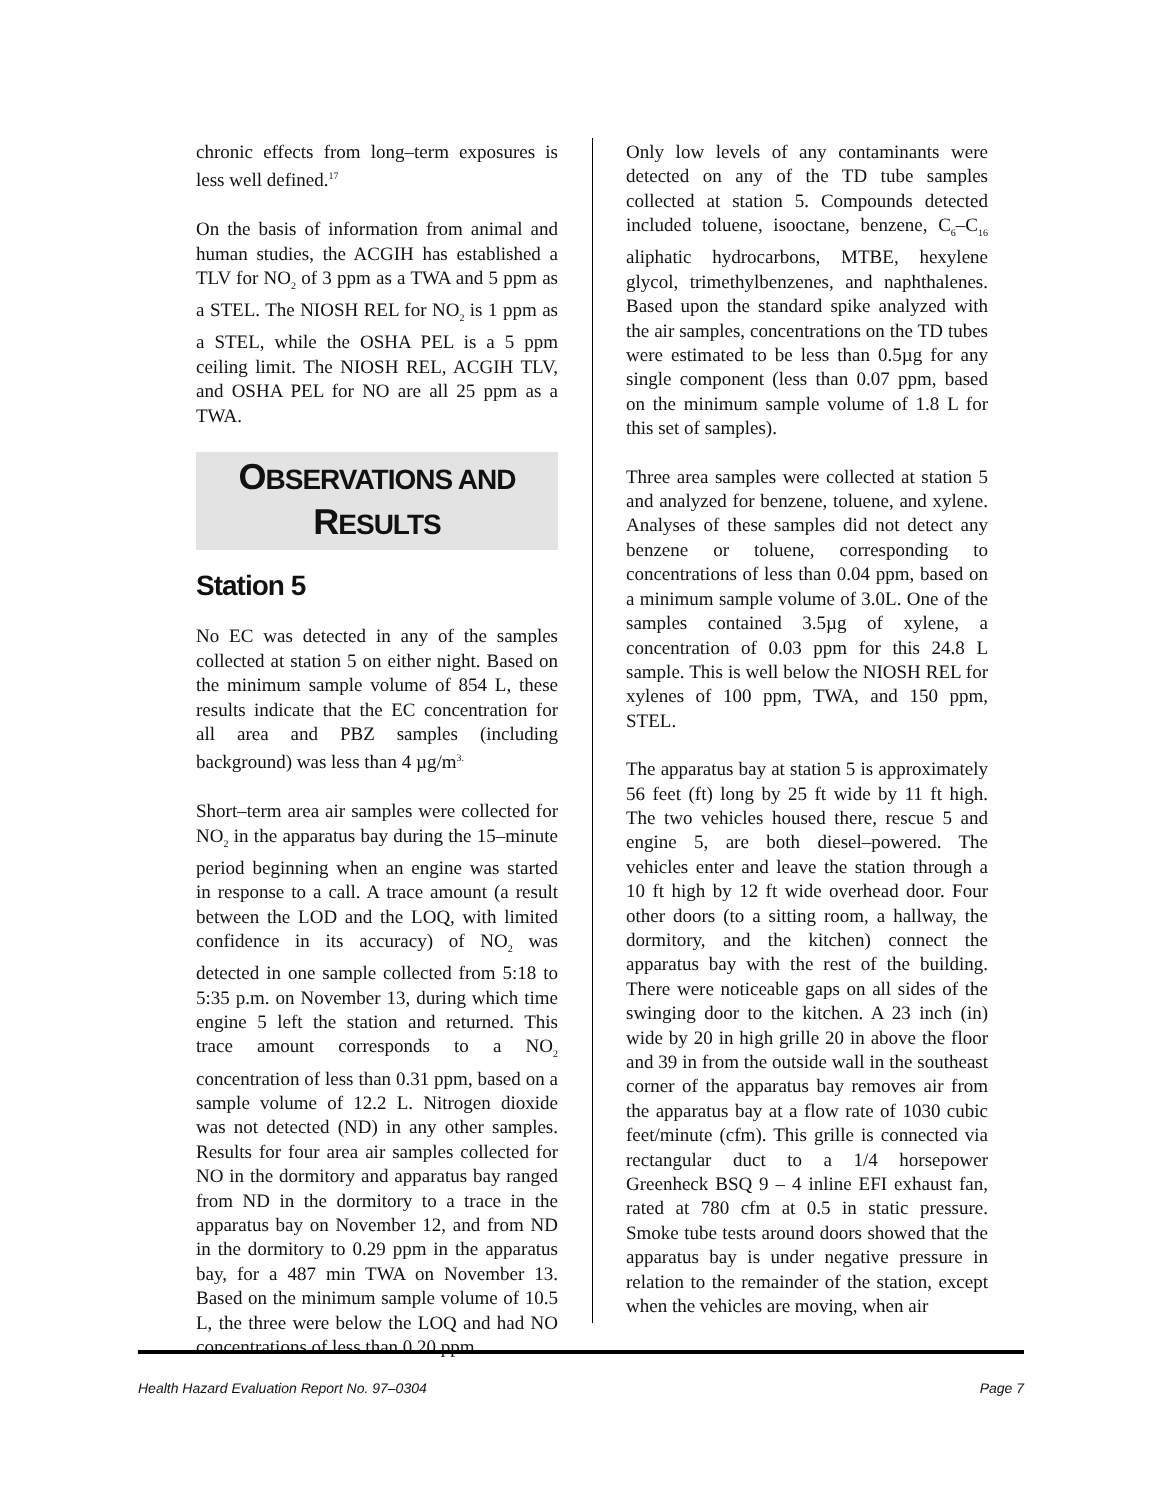chronic effects from long–term exposures is less well defined.<sup>17</sup>
On the basis of information from animal and human studies, the ACGIH has established a TLV for NO<sub>2</sub> of 3 ppm as a TWA and 5 ppm as a STEL. The NIOSH REL for NO<sub>2</sub> is 1 ppm as a STEL, while the OSHA PEL is a 5 ppm ceiling limit. The NIOSH REL, ACGIH TLV, and OSHA PEL for NO are all 25 ppm as a TWA.
OBSERVATIONS AND
RESULTS
Station 5
No EC was detected in any of the samples collected at station 5 on either night. Based on the minimum sample volume of 854 L, these results indicate that the EC concentration for all area and PBZ samples (including background) was less than 4 µg/m<sup>3.</sup>
Short–term area air samples were collected for NO<sub>2</sub> in the apparatus bay during the 15–minute period beginning when an engine was started in response to a call. A trace amount (a result between the LOD and the LOQ, with limited confidence in its accuracy) of NO<sub>2</sub> was detected in one sample collected from 5:18 to 5:35 p.m. on November 13, during which time engine 5 left the station and returned. This trace amount corresponds to a NO<sub>2</sub> concentration of less than 0.31 ppm, based on a sample volume of 12.2 L. Nitrogen dioxide was not detected (ND) in any other samples. Results for four area air samples collected for NO in the dormitory and apparatus bay ranged from ND in the dormitory to a trace in the apparatus bay on November 12, and from ND in the dormitory to 0.29 ppm in the apparatus bay, for a 487 min TWA on November 13. Based on the minimum sample volume of 10.5 L, the three were below the LOQ and had NO concentrations of less than 0.20 ppm.
Only low levels of any contaminants were detected on any of the TD tube samples collected at station 5. Compounds detected included toluene, isooctane, benzene, C<sub>6</sub>–C<sub>16</sub> aliphatic hydrocarbons, MTBE, hexylene glycol, trimethylbenzenes, and naphthalenes. Based upon the standard spike analyzed with the air samples, concentrations on the TD tubes were estimated to be less than 0.5µg for any single component (less than 0.07 ppm, based on the minimum sample volume of 1.8 L for this set of samples).
Three area samples were collected at station 5 and analyzed for benzene, toluene, and xylene. Analyses of these samples did not detect any benzene or toluene, corresponding to concentrations of less than 0.04 ppm, based on a minimum sample volume of 3.0L. One of the samples contained 3.5µg of xylene, a concentration of 0.03 ppm for this 24.8 L sample. This is well below the NIOSH REL for xylenes of 100 ppm, TWA, and 150 ppm, STEL.
The apparatus bay at station 5 is approximately 56 feet (ft) long by 25 ft wide by 11 ft high. The two vehicles housed there, rescue 5 and engine 5, are both diesel–powered. The vehicles enter and leave the station through a 10 ft high by 12 ft wide overhead door. Four other doors (to a sitting room, a hallway, the dormitory, and the kitchen) connect the apparatus bay with the rest of the building. There were noticeable gaps on all sides of the swinging door to the kitchen. A 23 inch (in) wide by 20 in high grille 20 in above the floor and 39 in from the outside wall in the southeast corner of the apparatus bay removes air from the apparatus bay at a flow rate of 1030 cubic feet/minute (cfm). This grille is connected via rectangular duct to a 1/4 horsepower Greenheck BSQ 9 – 4 inline EFI exhaust fan, rated at 780 cfm at 0.5 in static pressure. Smoke tube tests around doors showed that the apparatus bay is under negative pressure in relation to the remainder of the station, except when the vehicles are moving, when air
Health Hazard Evaluation Report No. 97–0304 Page 7